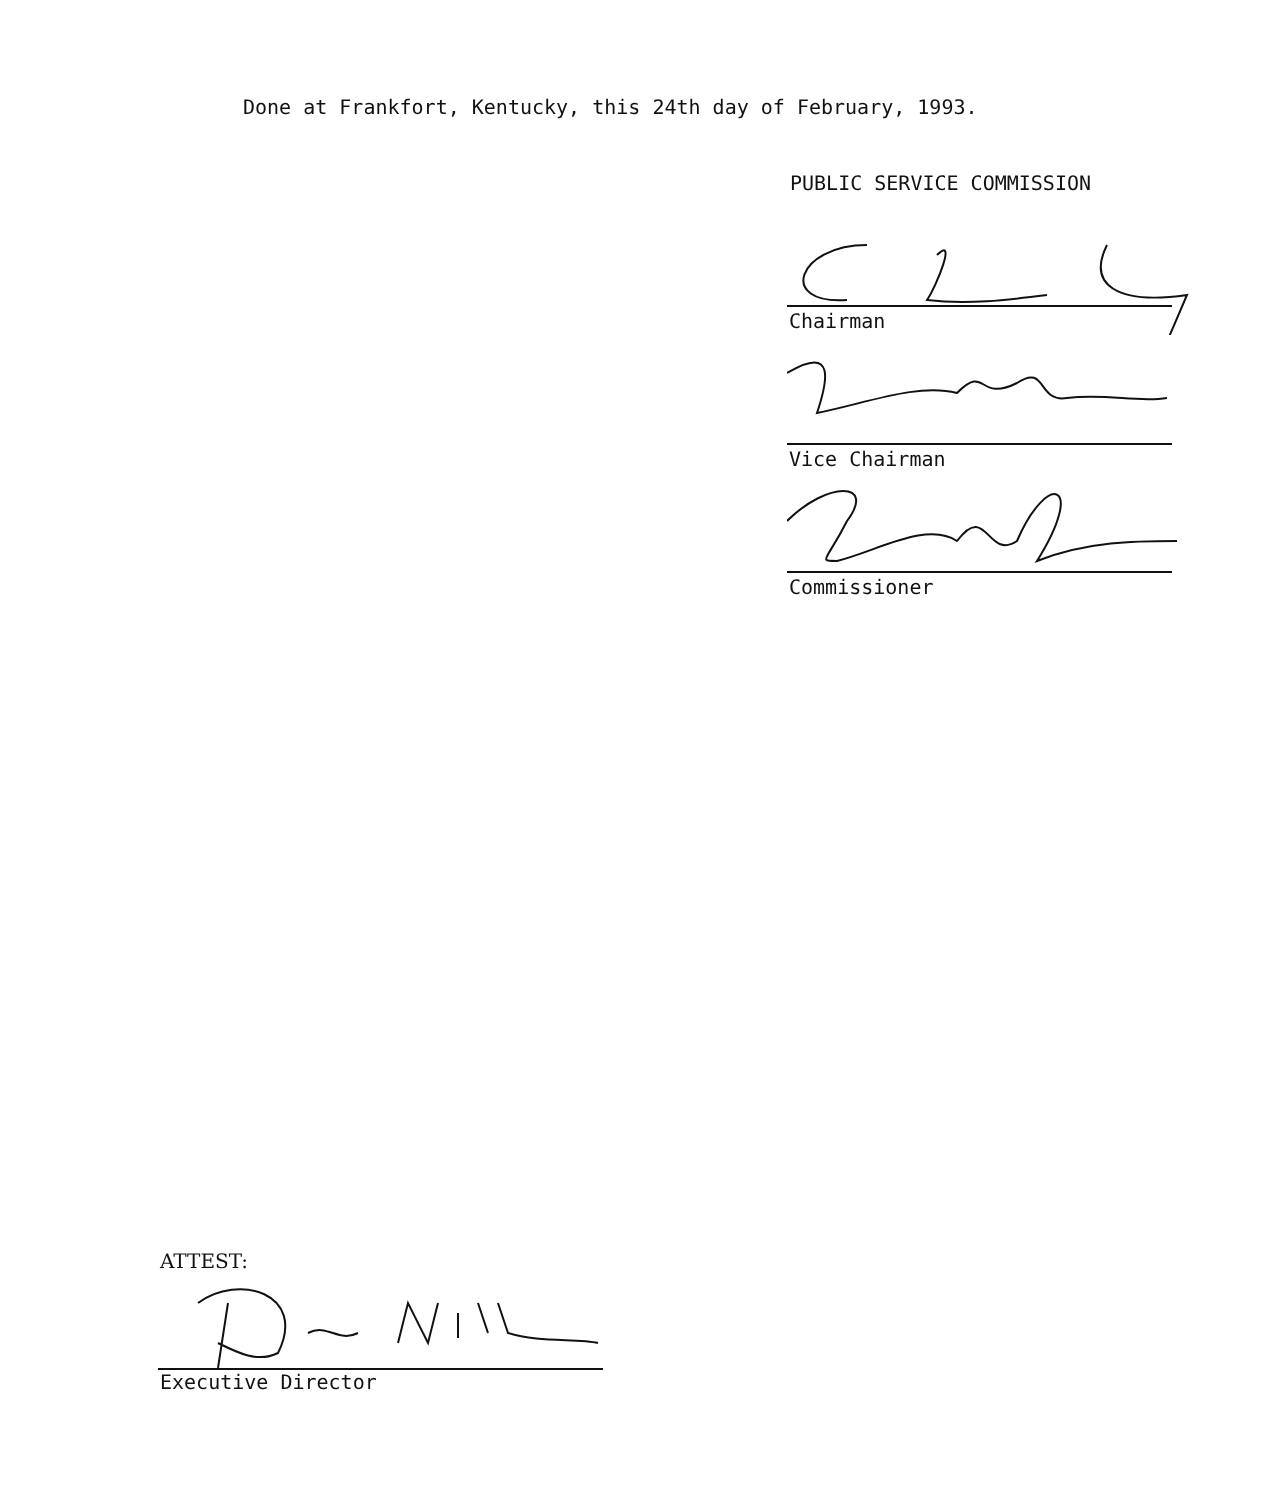Done at Frankfort, Kentucky, this 24th day of February, 1993.
PUBLIC SERVICE COMMISSION
Chairman
Vice Chairman
Commissioner
ATTEST:
Executive Director